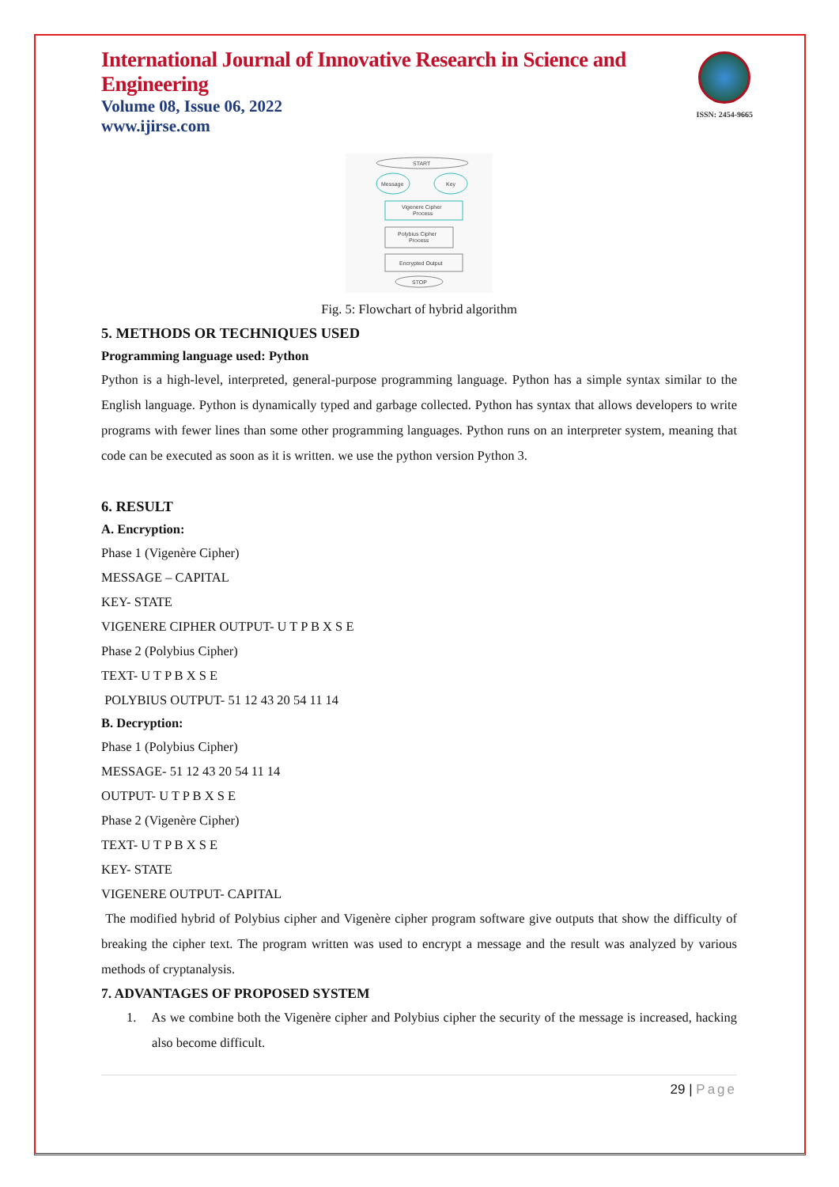International Journal of Innovative Research in Science and Engineering
Volume 08, Issue 06, 2022
www.ijirse.com
ISSN: 2454-9665
START
Message
Key
Vigenere Cipher
Process
Polybius Cipher
Process
Encrypted Output
STOP
Fig. 5: Flowchart of hybrid algorithm
5. METHODS OR TECHNIQUES USED
Programming language used: Python
Python is a high-level, interpreted, general-purpose programming language. Python has a simple syntax similar to the English language. Python is dynamically typed and garbage collected. Python has syntax that allows developers to write programs with fewer lines than some other programming languages. Python runs on an interpreter system, meaning that code can be executed as soon as it is written. we use the python version Python 3.
6. RESULT
A. Encryption:
Phase 1 (Vigenère Cipher)
MESSAGE – CAPITAL
KEY- STATE
VIGENERE CIPHER OUTPUT- U T P B X S E
Phase 2 (Polybius Cipher)
TEXT- U T P B X S E
POLYBIUS OUTPUT- 51 12 43 20 54 11 14
B. Decryption:
Phase 1 (Polybius Cipher)
MESSAGE- 51 12 43 20 54 11 14
OUTPUT- U T P B X S E
Phase 2 (Vigenère Cipher)
TEXT- U T P B X S E
KEY- STATE
VIGENERE OUTPUT- CAPITAL
The modified hybrid of Polybius cipher and Vigenère cipher program software give outputs that show the difficulty of breaking the cipher text. The program written was used to encrypt a message and the result was analyzed by various methods of cryptanalysis.
7. ADVANTAGES OF PROPOSED SYSTEM
1. As we combine both the Vigenère cipher and Polybius cipher the security of the message is increased, hacking also become difficult.
29 | Page